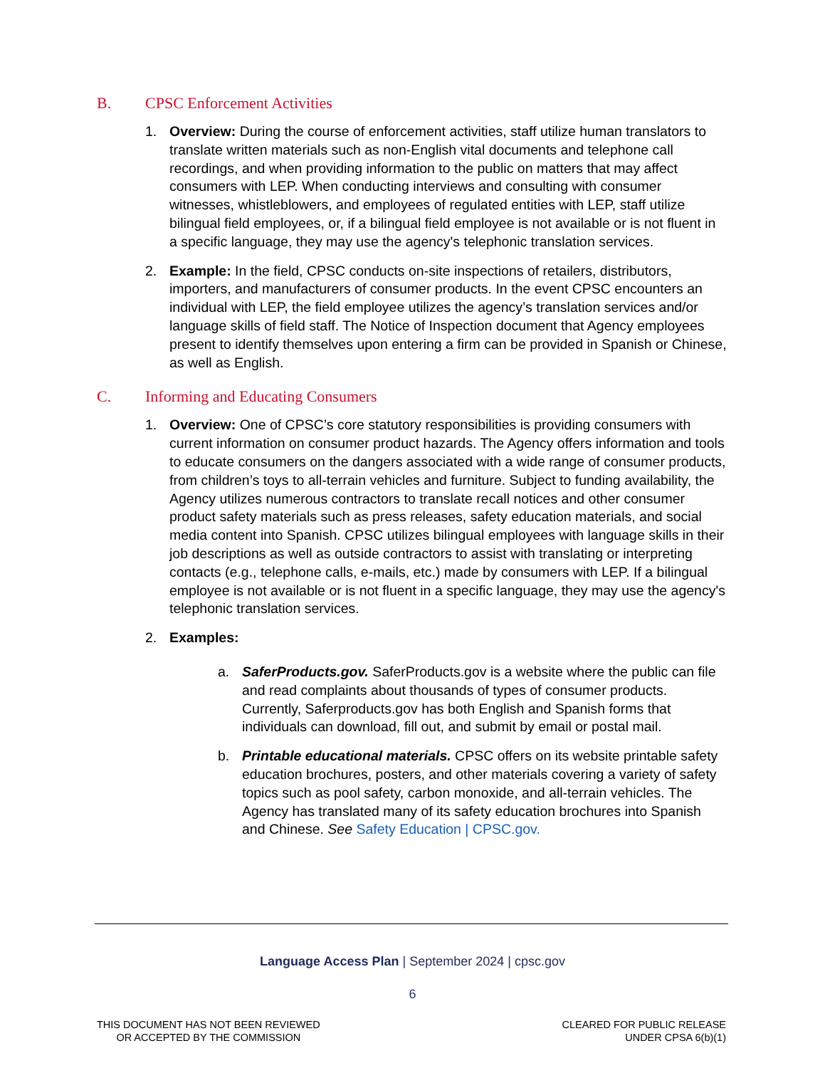B. CPSC Enforcement Activities
1. Overview: During the course of enforcement activities, staff utilize human translators to translate written materials such as non-English vital documents and telephone call recordings, and when providing information to the public on matters that may affect consumers with LEP. When conducting interviews and consulting with consumer witnesses, whistleblowers, and employees of regulated entities with LEP, staff utilize bilingual field employees, or, if a bilingual field employee is not available or is not fluent in a specific language, they may use the agency's telephonic translation services.
2. Example: In the field, CPSC conducts on-site inspections of retailers, distributors, importers, and manufacturers of consumer products. In the event CPSC encounters an individual with LEP, the field employee utilizes the agency’s translation services and/or language skills of field staff. The Notice of Inspection document that Agency employees present to identify themselves upon entering a firm can be provided in Spanish or Chinese, as well as English.
C. Informing and Educating Consumers
1. Overview: One of CPSC’s core statutory responsibilities is providing consumers with current information on consumer product hazards. The Agency offers information and tools to educate consumers on the dangers associated with a wide range of consumer products, from children’s toys to all-terrain vehicles and furniture. Subject to funding availability, the Agency utilizes numerous contractors to translate recall notices and other consumer product safety materials such as press releases, safety education materials, and social media content into Spanish. CPSC utilizes bilingual employees with language skills in their job descriptions as well as outside contractors to assist with translating or interpreting contacts (e.g., telephone calls, e-mails, etc.) made by consumers with LEP. If a bilingual employee is not available or is not fluent in a specific language, they may use the agency's telephonic translation services.
2. Examples:
a. SaferProducts.gov. SaferProducts.gov is a website where the public can file and read complaints about thousands of types of consumer products. Currently, Saferproducts.gov has both English and Spanish forms that individuals can download, fill out, and submit by email or postal mail.
b. Printable educational materials. CPSC offers on its website printable safety education brochures, posters, and other materials covering a variety of safety topics such as pool safety, carbon monoxide, and all-terrain vehicles. The Agency has translated many of its safety education brochures into Spanish and Chinese. See Safety Education | CPSC.gov.
Language Access Plan | September 2024 | cpsc.gov
6
THIS DOCUMENT HAS NOT BEEN REVIEWED
OR ACCEPTED BY THE COMMISSION
CLEARED FOR PUBLIC RELEASE
UNDER CPSA 6(b)(1)